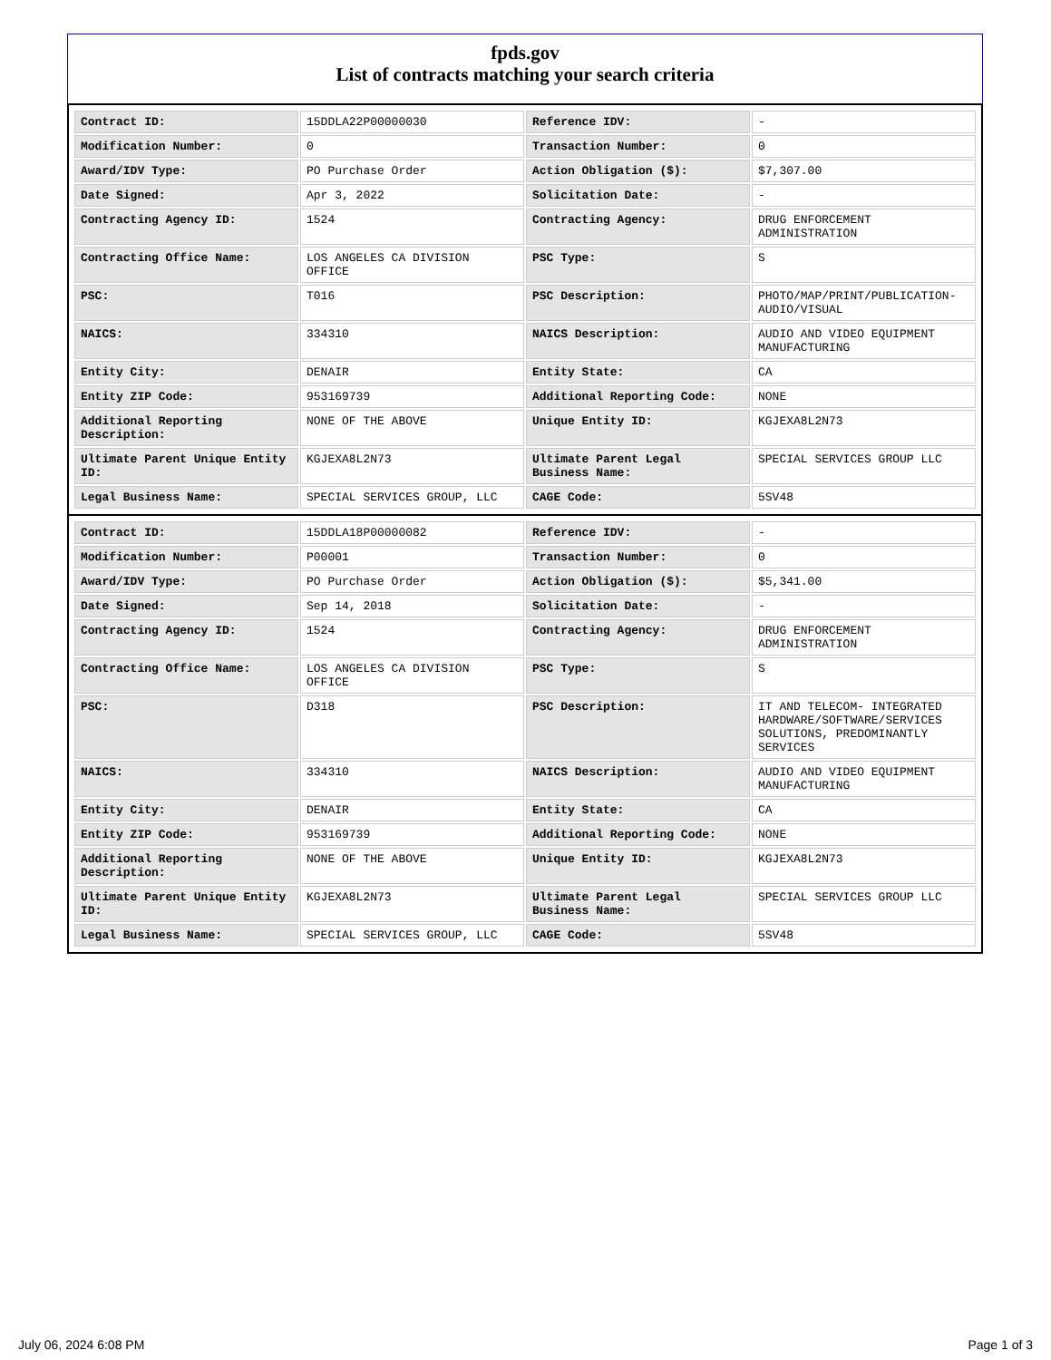fpds.gov
List of contracts matching your search criteria
| Contract ID: | 15DDLA22P00000030 | Reference IDV: | - |
| Modification Number: | 0 | Transaction Number: | 0 |
| Award/IDV Type: | PO Purchase Order | Action Obligation ($): | $7,307.00 |
| Date Signed: | Apr 3, 2022 | Solicitation Date: | - |
| Contracting Agency ID: | 1524 | Contracting Agency: | DRUG ENFORCEMENT ADMINISTRATION |
| Contracting Office Name: | LOS ANGELES CA DIVISION OFFICE | PSC Type: | S |
| PSC: | T016 | PSC Description: | PHOTO/MAP/PRINT/PUBLICATION- AUDIO/VISUAL |
| NAICS: | 334310 | NAICS Description: | AUDIO AND VIDEO EQUIPMENT MANUFACTURING |
| Entity City: | DENAIR | Entity State: | CA |
| Entity ZIP Code: | 953169739 | Additional Reporting Code: | NONE |
| Additional Reporting Description: | NONE OF THE ABOVE | Unique Entity ID: | KGJEXA8L2N73 |
| Ultimate Parent Unique Entity ID: | KGJEXA8L2N73 | Ultimate Parent Legal Business Name: | SPECIAL SERVICES GROUP LLC |
| Legal Business Name: | SPECIAL SERVICES GROUP, LLC | CAGE Code: | 5SV48 |
| Contract ID: | 15DDLA18P00000082 | Reference IDV: | - |
| Modification Number: | P00001 | Transaction Number: | 0 |
| Award/IDV Type: | PO Purchase Order | Action Obligation ($): | $5,341.00 |
| Date Signed: | Sep 14, 2018 | Solicitation Date: | - |
| Contracting Agency ID: | 1524 | Contracting Agency: | DRUG ENFORCEMENT ADMINISTRATION |
| Contracting Office Name: | LOS ANGELES CA DIVISION OFFICE | PSC Type: | S |
| PSC: | D318 | PSC Description: | IT AND TELECOM- INTEGRATED HARDWARE/SOFTWARE/SERVICES SOLUTIONS, PREDOMINANTLY SERVICES |
| NAICS: | 334310 | NAICS Description: | AUDIO AND VIDEO EQUIPMENT MANUFACTURING |
| Entity City: | DENAIR | Entity State: | CA |
| Entity ZIP Code: | 953169739 | Additional Reporting Code: | NONE |
| Additional Reporting Description: | NONE OF THE ABOVE | Unique Entity ID: | KGJEXA8L2N73 |
| Ultimate Parent Unique Entity ID: | KGJEXA8L2N73 | Ultimate Parent Legal Business Name: | SPECIAL SERVICES GROUP LLC |
| Legal Business Name: | SPECIAL SERVICES GROUP, LLC | CAGE Code: | 5SV48 |
July 06, 2024 6:08 PM Page 1 of 3